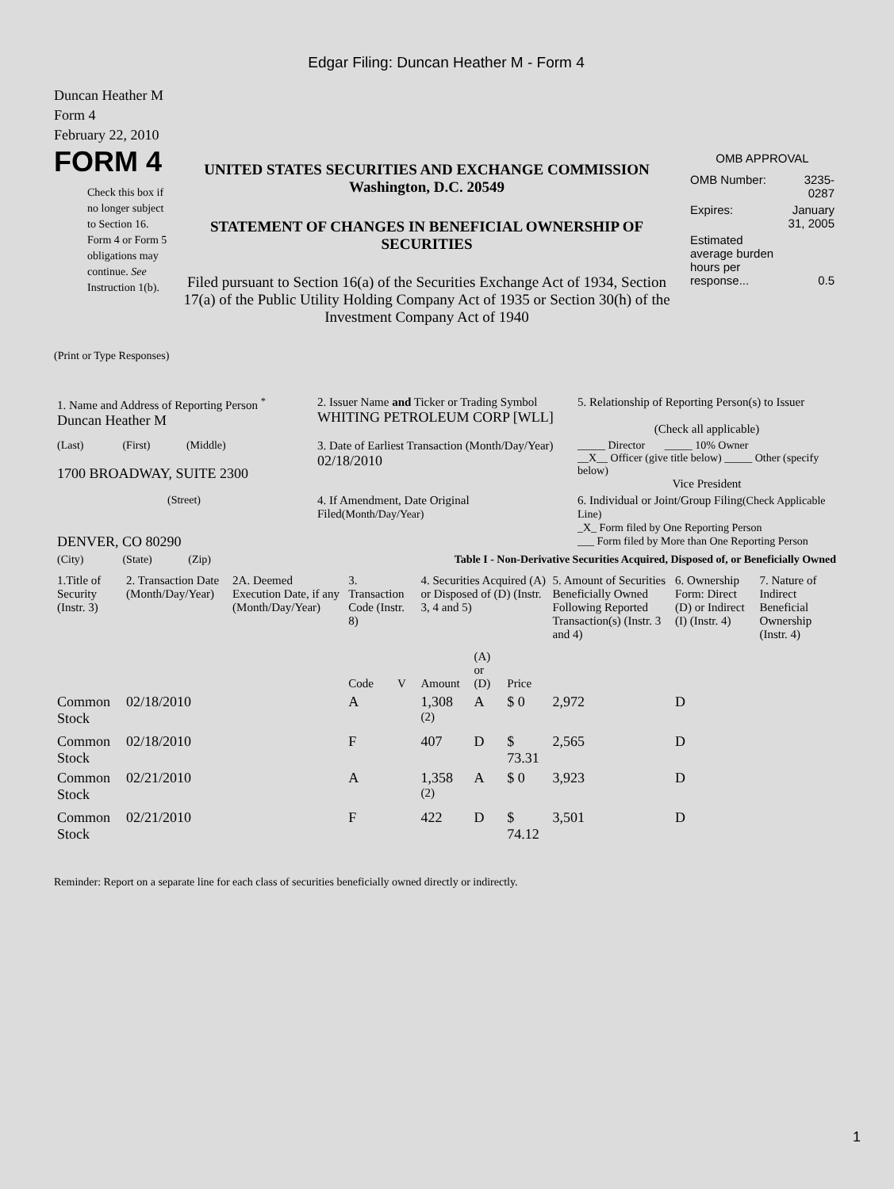Edgar Filing: Duncan Heather M - Form 4
Duncan Heather M
Form 4
February 22, 2010
FORM 4
Check this box if no longer subject to Section 16. Form 4 or Form 5 obligations may continue. See Instruction 1(b).
UNITED STATES SECURITIES AND EXCHANGE COMMISSION
Washington, D.C. 20549
STATEMENT OF CHANGES IN BENEFICIAL OWNERSHIP OF SECURITIES
Filed pursuant to Section 16(a) of the Securities Exchange Act of 1934, Section 17(a) of the Public Utility Holding Company Act of 1935 or Section 30(h) of the Investment Company Act of 1940
OMB APPROVAL
| OMB Number: | 3235-0287 |
| Expires: | January 31, 2005 |
| Estimated average burden hours per response... | 0.5 |
(Print or Type Responses)
| 1. Name and Address of Reporting Person <sup>*</sup> Duncan Heather M | 2. Issuer Name and Ticker or Trading Symbol WHITING PETROLEUM CORP [WLL] | 5. Relationship of Reporting Person(s) to Issuer (Check all applicable) |
| (Last) (First) (Middle) 1700 BROADWAY, SUITE 2300 | 3. Date of Earliest Transaction (Month/Day/Year) 02/18/2010 | _____ Director _____ 10% Owner __X__ Officer (give title below) _____ Other (specify below) Vice President |
| (Street) DENVER, CO 80290 | 4. If Amendment, Date Original Filed (Month/Day/Year) | 6. Individual or Joint/Group Filing (Check Applicable Line) _X_ Form filed by One Reporting Person ___ Form filed by More than One Reporting Person |
| (City) (State) (Zip) | Table I - Non-Derivative Securities Acquired, Disposed of, or Beneficially Owned | |
| 1.Title of Security (Instr. 3) | 2. Transaction Date (Month/Day/Year) | 2A. Deemed Execution Date, if any (Month/Day/Year) | 3. Transaction Code (Instr. 8) | | 4. Securities Acquired (A) or Disposed of (D) (Instr. 3, 4 and 5) | | | 5. Amount of Securities Beneficially Owned Following Reported Transaction(s) (Instr. 3 and 4) | 6. Ownership Form: Direct (D) or Indirect (I) (Instr. 4) | 7. Nature of Indirect Beneficial Ownership (Instr. 4) |
| --- | --- | --- | --- | --- | --- | --- | --- | --- | --- | --- |
| | | | Code | V | Amount | (A) or (D) | Price | | | |
| Common Stock | 02/18/2010 | | A | | 1,308 <sup>(2)</sup> | A | $ 0 | 2,972 | D | |
| Common Stock | 02/18/2010 | | F | | 407 | D | $ 73.31 | 2,565 | D | |
| Common Stock | 02/21/2010 | | A | | 1,358 <sup>(2)</sup> | A | $ 0 | 3,923 | D | |
| Common Stock | 02/21/2010 | | F | | 422 | D | $ 74.12 | 3,501 | D | |
Reminder: Report on a separate line for each class of securities beneficially owned directly or indirectly.
1